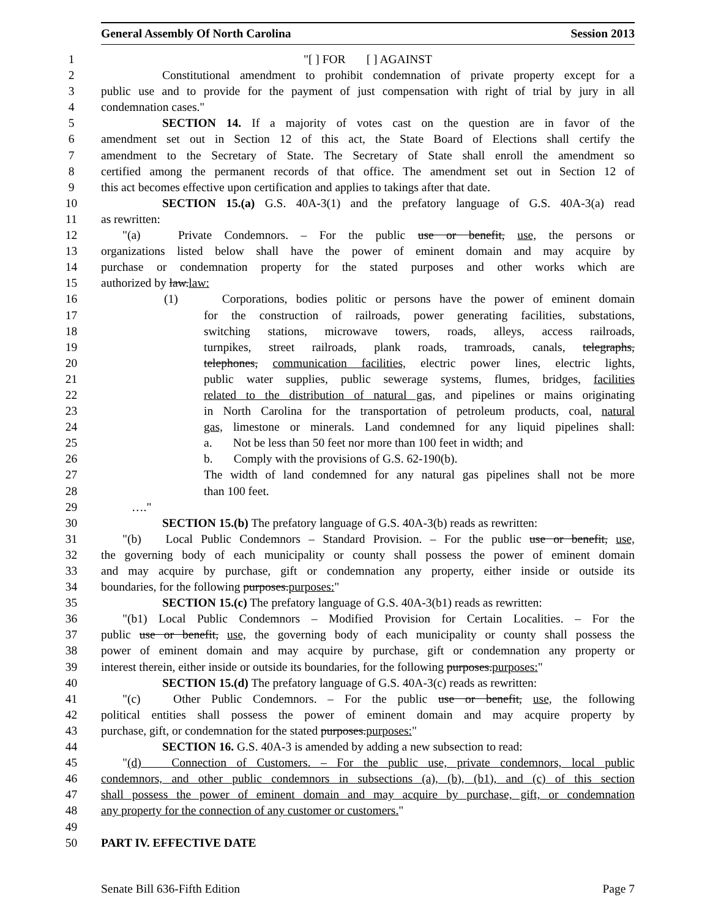General Assembly Of North Carolina Session 2013
1 "[ ] FOR [ ] AGAINST
2 Constitutional amendment to prohibit condemnation of private property except for a
3 public use and to provide for the payment of just compensation with right of trial by jury in all
4 condemnation cases."
5 SECTION 14. If a majority of votes cast on the question are in favor of the
6 amendment set out in Section 12 of this act, the State Board of Elections shall certify the
7 amendment to the Secretary of State. The Secretary of State shall enroll the amendment so
8 certified among the permanent records of that office. The amendment set out in Section 12 of
9 this act becomes effective upon certification and applies to takings after that date.
10 SECTION 15.(a) G.S. 40A-3(1) and the prefatory language of G.S. 40A-3(a) read
11 as rewritten:
12 "(a) Private Condemnors. – For the public use or benefit, use, the persons or
13 organizations listed below shall have the power of eminent domain and may acquire by
14 purchase or condemnation property for the stated purposes and other works which are
15 authorized by law.law:
16 (1) Corporations, bodies politic or persons have the power of eminent domain
17 for the construction of railroads, power generating facilities, substations,
18 switching stations, microwave towers, roads, alleys, access railroads,
19 turnpikes, street railroads, plank roads, tramroads, canals, telegraphs,
20 telephones, communication facilities, electric power lines, electric lights,
21 public water supplies, public sewerage systems, flumes, bridges, facilities
22 related to the distribution of natural gas, and pipelines or mains originating
23 in North Carolina for the transportation of petroleum products, coal, natural
24 gas, limestone or minerals. Land condemned for any liquid pipelines shall:
25 a. Not be less than 50 feet nor more than 100 feet in width; and
26 b. Comply with the provisions of G.S. 62-190(b).
27 The width of land condemned for any natural gas pipelines shall not be more
28 than 100 feet.
29 …."
30 SECTION 15.(b) The prefatory language of G.S. 40A-3(b) reads as rewritten:
31 "(b) Local Public Condemnors – Standard Provision. – For the public use or benefit, use,
32 the governing body of each municipality or county shall possess the power of eminent domain
33 and may acquire by purchase, gift or condemnation any property, either inside or outside its
34 boundaries, for the following purposes.purposes:"
35 SECTION 15.(c) The prefatory language of G.S. 40A-3(b1) reads as rewritten:
36 "(b1) Local Public Condemnors – Modified Provision for Certain Localities. – For the
37 public use or benefit, use, the governing body of each municipality or county shall possess the
38 power of eminent domain and may acquire by purchase, gift or condemnation any property or
39 interest therein, either inside or outside its boundaries, for the following purposes.purposes:"
40 SECTION 15.(d) The prefatory language of G.S. 40A-3(c) reads as rewritten:
41 "(c) Other Public Condemnors. – For the public use or benefit, use, the following
42 political entities shall possess the power of eminent domain and may acquire property by
43 purchase, gift, or condemnation for the stated purposes.purposes:"
44 SECTION 16. G.S. 40A-3 is amended by adding a new subsection to read:
45 "(d) Connection of Customers. – For the public use, private condemnors, local public
46 condemnors, and other public condemnors in subsections (a), (b), (b1), and (c) of this section
47 shall possess the power of eminent domain and may acquire by purchase, gift, or condemnation
48 any property for the connection of any customer or customers."
49
50 PART IV. EFFECTIVE DATE
Senate Bill 636-Fifth Edition Page 7